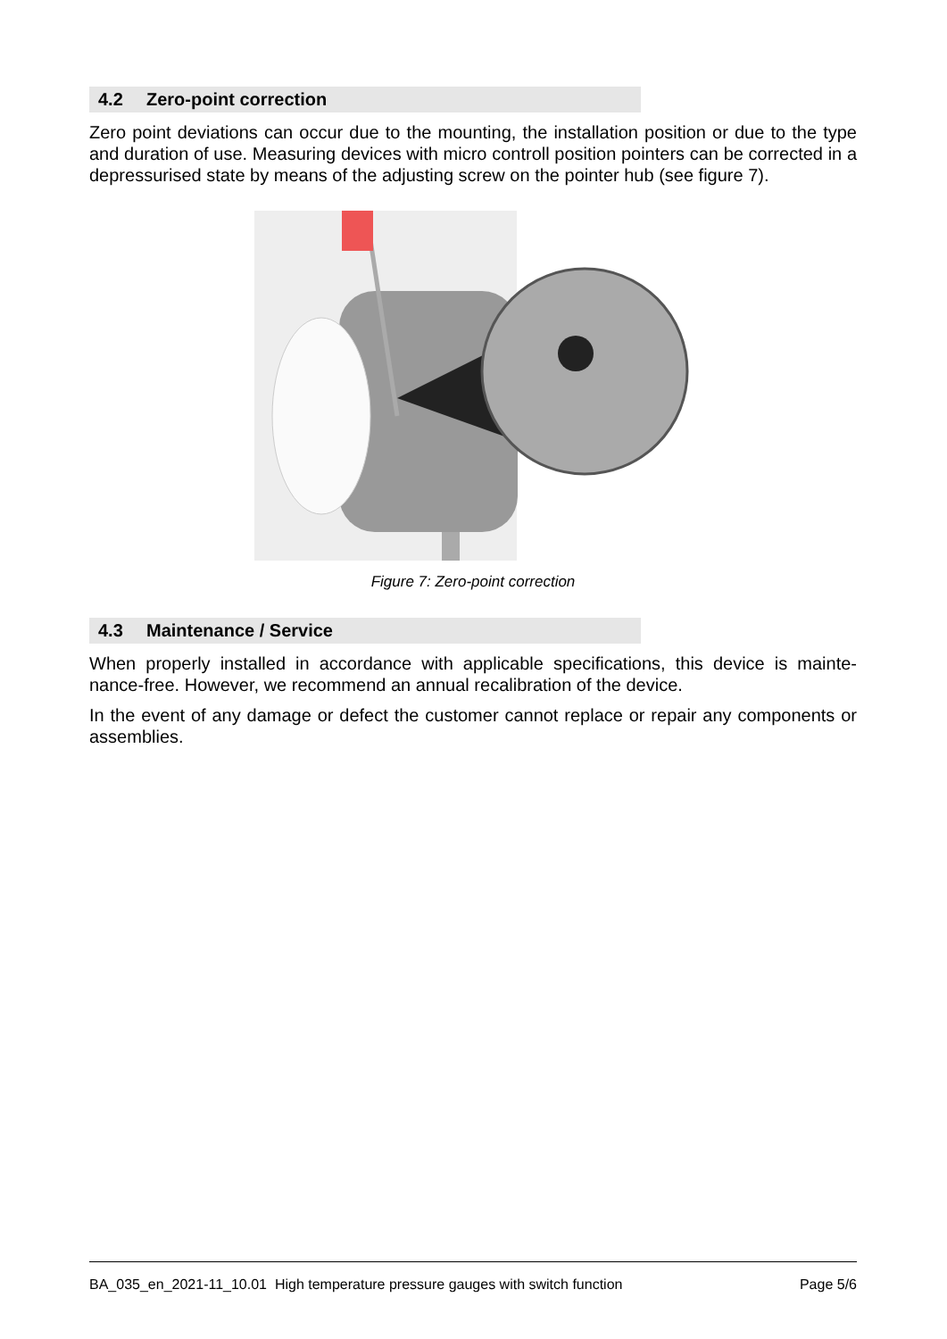4.2 Zero-point correction
Zero point deviations can occur due to the mounting, the installation position or due to the type and duration of use. Measuring devices with micro controll position pointers can be corrected in a depressurised state by means of the adjusting screw on the pointer hub (see figure 7).
Figure 7: Zero-point correction
4.3 Maintenance / Service
When properly installed in accordance with applicable specifications, this device is mainte-nance-free. However, we recommend an annual recalibration of the device.
In the event of any damage or defect the customer cannot replace or repair any components or assemblies.
BA_035_en_2021-11_10.01 High temperature pressure gauges with switch function Page 5/6